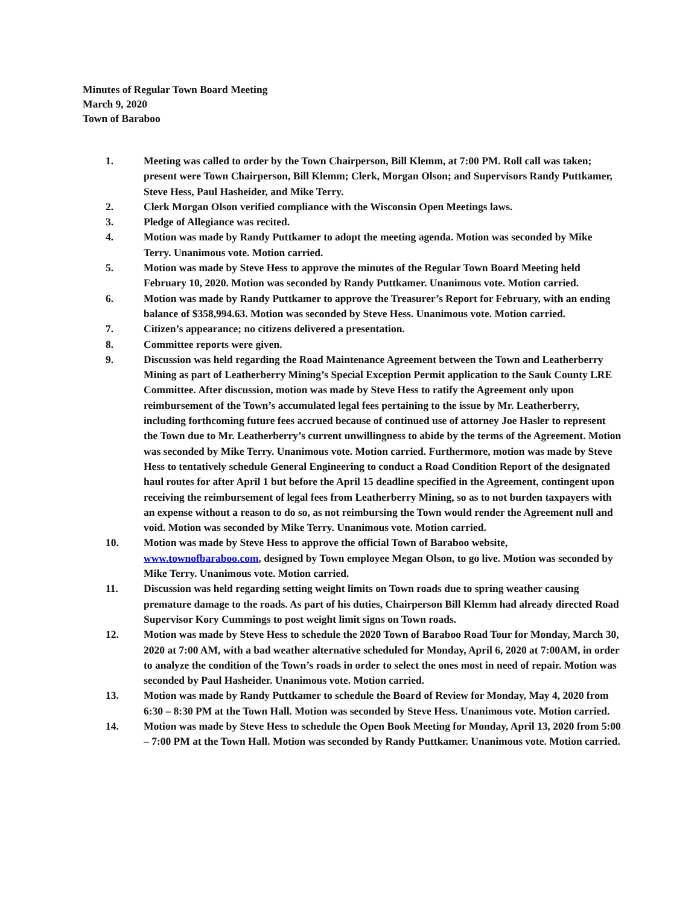Minutes of Regular Town Board Meeting
March 9, 2020
Town of Baraboo
1. Meeting was called to order by the Town Chairperson, Bill Klemm, at 7:00 PM. Roll call was taken; present were Town Chairperson, Bill Klemm; Clerk, Morgan Olson; and Supervisors Randy Puttkamer, Steve Hess, Paul Hasheider, and Mike Terry.
2. Clerk Morgan Olson verified compliance with the Wisconsin Open Meetings laws.
3. Pledge of Allegiance was recited.
4. Motion was made by Randy Puttkamer to adopt the meeting agenda. Motion was seconded by Mike Terry. Unanimous vote. Motion carried.
5. Motion was made by Steve Hess to approve the minutes of the Regular Town Board Meeting held February 10, 2020. Motion was seconded by Randy Puttkamer. Unanimous vote. Motion carried.
6. Motion was made by Randy Puttkamer to approve the Treasurer’s Report for February, with an ending balance of $358,994.63. Motion was seconded by Steve Hess. Unanimous vote. Motion carried.
7. Citizen’s appearance; no citizens delivered a presentation.
8. Committee reports were given.
9. Discussion was held regarding the Road Maintenance Agreement between the Town and Leatherberry Mining as part of Leatherberry Mining’s Special Exception Permit application to the Sauk County LRE Committee. After discussion, motion was made by Steve Hess to ratify the Agreement only upon reimbursement of the Town’s accumulated legal fees pertaining to the issue by Mr. Leatherberry, including forthcoming future fees accrued because of continued use of attorney Joe Hasler to represent the Town due to Mr. Leatherberry’s current unwillingness to abide by the terms of the Agreement. Motion was seconded by Mike Terry. Unanimous vote. Motion carried. Furthermore, motion was made by Steve Hess to tentatively schedule General Engineering to conduct a Road Condition Report of the designated haul routes for after April 1 but before the April 15 deadline specified in the Agreement, contingent upon receiving the reimbursement of legal fees from Leatherberry Mining, so as to not burden taxpayers with an expense without a reason to do so, as not reimbursing the Town would render the Agreement null and void. Motion was seconded by Mike Terry. Unanimous vote. Motion carried.
10. Motion was made by Steve Hess to approve the official Town of Baraboo website, www.townofbaraboo.com, designed by Town employee Megan Olson, to go live. Motion was seconded by Mike Terry. Unanimous vote. Motion carried.
11. Discussion was held regarding setting weight limits on Town roads due to spring weather causing premature damage to the roads. As part of his duties, Chairperson Bill Klemm had already directed Road Supervisor Kory Cummings to post weight limit signs on Town roads.
12. Motion was made by Steve Hess to schedule the 2020 Town of Baraboo Road Tour for Monday, March 30, 2020 at 7:00 AM, with a bad weather alternative scheduled for Monday, April 6, 2020 at 7:00AM, in order to analyze the condition of the Town’s roads in order to select the ones most in need of repair. Motion was seconded by Paul Hasheider. Unanimous vote. Motion carried.
13. Motion was made by Randy Puttkamer to schedule the Board of Review for Monday, May 4, 2020 from 6:30 – 8:30 PM at the Town Hall. Motion was seconded by Steve Hess. Unanimous vote. Motion carried.
14. Motion was made by Steve Hess to schedule the Open Book Meeting for Monday, April 13, 2020 from 5:00 – 7:00 PM at the Town Hall. Motion was seconded by Randy Puttkamer. Unanimous vote. Motion carried.